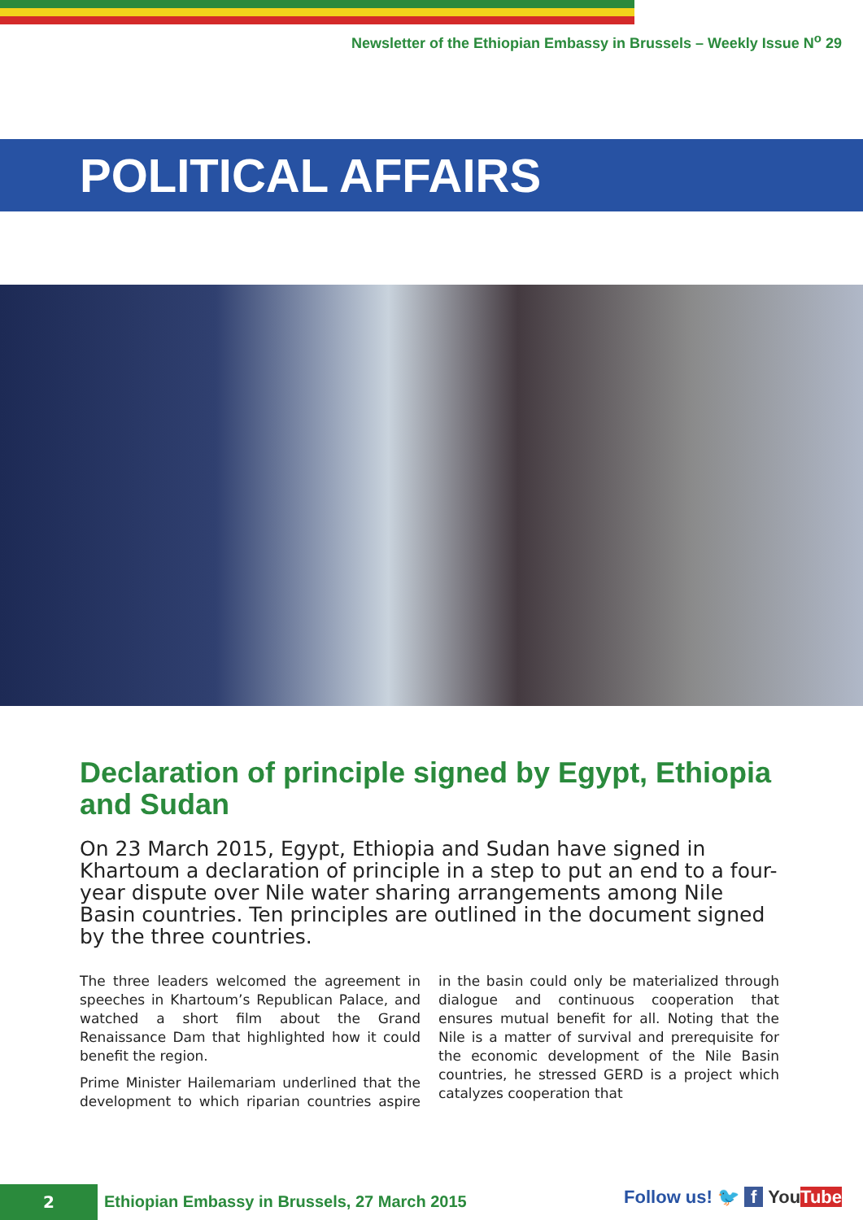Newsletter of the Ethiopian Embassy in Brussels – Weekly Issue N<sup>o</sup> 29
POLITICAL AFFAIRS
Declaration of principle signed by Egypt, Ethiopia and Sudan
On 23 March 2015, Egypt, Ethiopia and Sudan have signed in Khartoum a declaration of principle in a step to put an end to a four-year dispute over Nile water sharing arrangements among Nile Basin countries. Ten principles are outlined in the document signed by the three countries.
The three leaders welcomed the agreement in speeches in Khartoum’s Republican Palace, and watched a short film about the Grand Renaissance Dam that highlighted how it could benefit the region.
Prime Minister Hailemariam underlined that the development to which riparian countries aspire in the basin could only be materialized through dialogue and continuous cooperation that ensures mutual benefit for all. Noting that the Nile is a matter of survival and prerequisite for the economic development of the Nile Basin countries, he stressed GERD is a project which catalyzes cooperation that
2 Ethiopian Embassy in Brussels, 27 March 2015 Follow us! 🐦 f You Tube